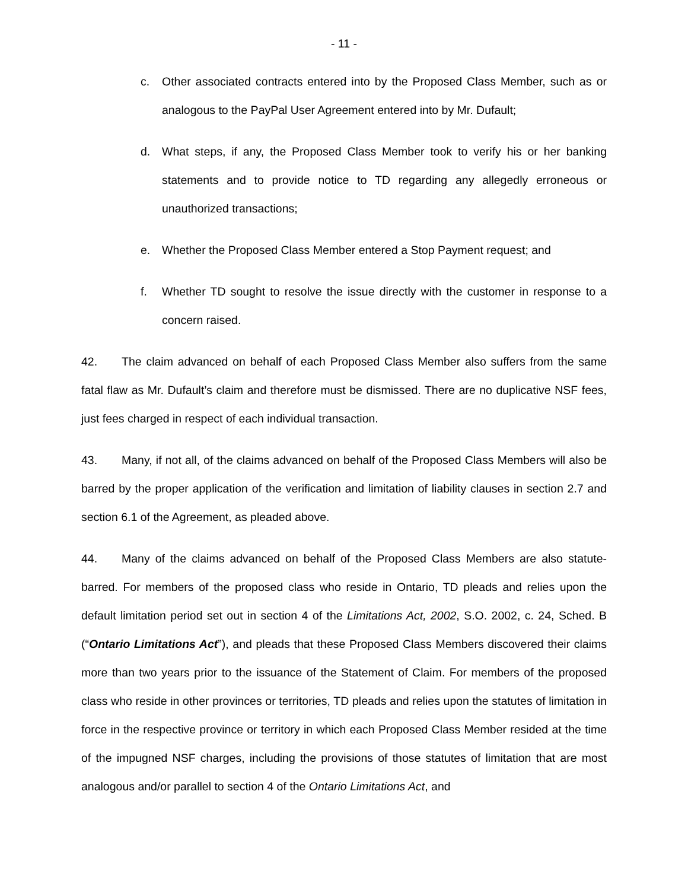- 11 -
c. Other associated contracts entered into by the Proposed Class Member, such as or analogous to the PayPal User Agreement entered into by Mr. Dufault;
d. What steps, if any, the Proposed Class Member took to verify his or her banking statements and to provide notice to TD regarding any allegedly erroneous or unauthorized transactions;
e. Whether the Proposed Class Member entered a Stop Payment request; and
f. Whether TD sought to resolve the issue directly with the customer in response to a concern raised.
42. The claim advanced on behalf of each Proposed Class Member also suffers from the same fatal flaw as Mr. Dufault’s claim and therefore must be dismissed. There are no duplicative NSF fees, just fees charged in respect of each individual transaction.
43. Many, if not all, of the claims advanced on behalf of the Proposed Class Members will also be barred by the proper application of the verification and limitation of liability clauses in section 2.7 and section 6.1 of the Agreement, as pleaded above.
44. Many of the claims advanced on behalf of the Proposed Class Members are also statute-barred. For members of the proposed class who reside in Ontario, TD pleads and relies upon the default limitation period set out in section 4 of the Limitations Act, 2002, S.O. 2002, c. 24, Sched. B (“Ontario Limitations Act”), and pleads that these Proposed Class Members discovered their claims more than two years prior to the issuance of the Statement of Claim. For members of the proposed class who reside in other provinces or territories, TD pleads and relies upon the statutes of limitation in force in the respective province or territory in which each Proposed Class Member resided at the time of the impugned NSF charges, including the provisions of those statutes of limitation that are most analogous and/or parallel to section 4 of the Ontario Limitations Act, and